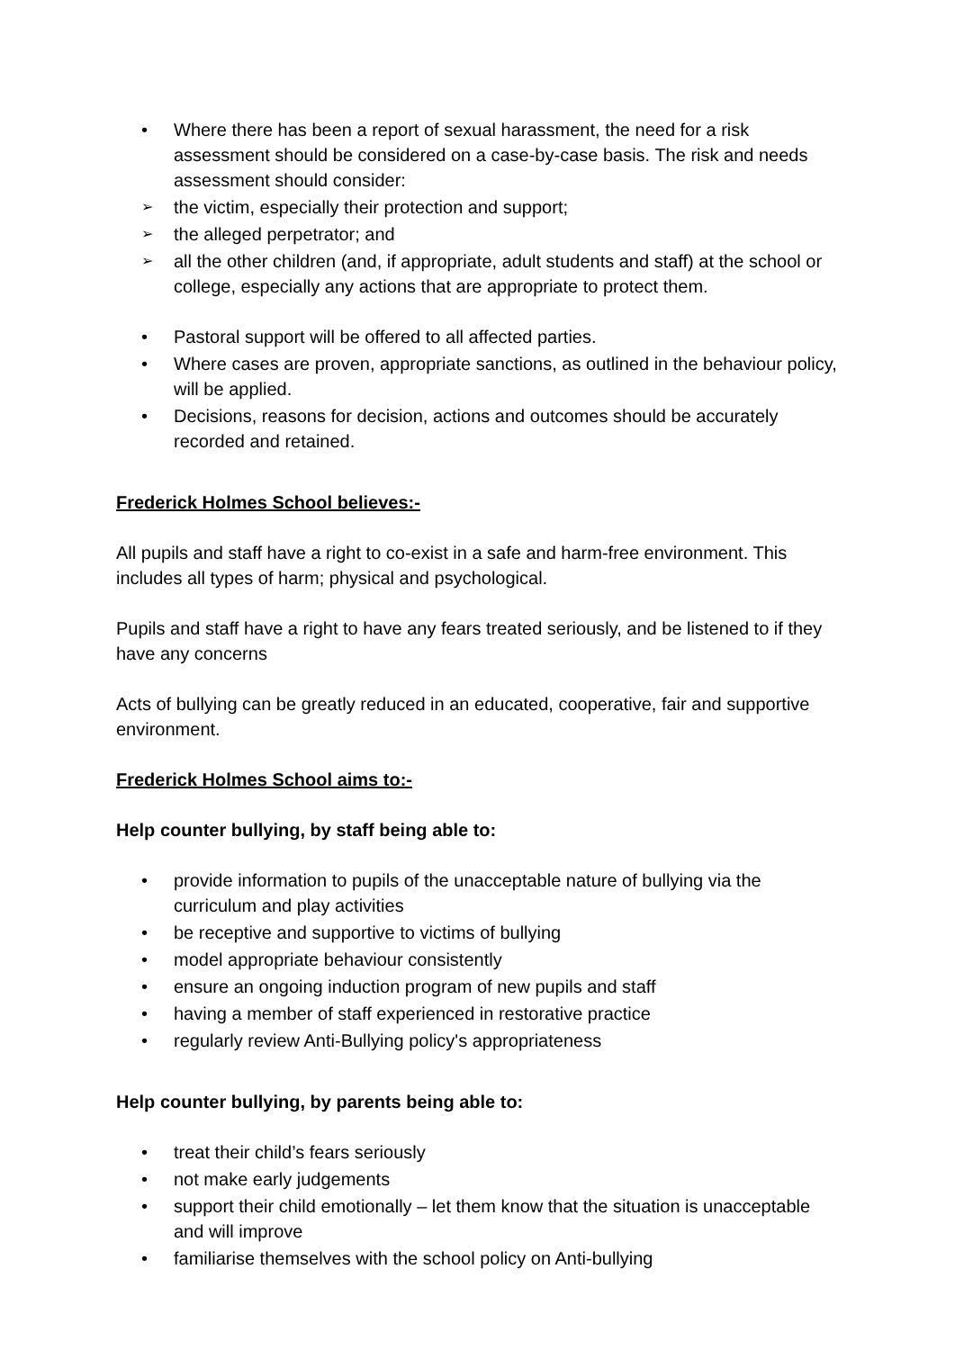• Where there has been a report of sexual harassment, the need for a risk assessment should be considered on a case-by-case basis. The risk and needs assessment should consider:
➢ the victim, especially their protection and support;
➢ the alleged perpetrator; and
➢ all the other children (and, if appropriate, adult students and staff) at the school or college, especially any actions that are appropriate to protect them.
• Pastoral support will be offered to all affected parties.
• Where cases are proven, appropriate sanctions, as outlined in the behaviour policy, will be applied.
• Decisions, reasons for decision, actions and outcomes should be accurately recorded and retained.
Frederick Holmes School believes:-
All pupils and staff have a right to co-exist in a safe and harm-free environment. This includes all types of harm; physical and psychological.
Pupils and staff have a right to have any fears treated seriously, and be listened to if they have any concerns
Acts of bullying can be greatly reduced in an educated, cooperative, fair and supportive environment.
Frederick Holmes School aims to:-
Help counter bullying, by staff being able to:
• provide information to pupils of the unacceptable nature of bullying via the curriculum and play activities
• be receptive and supportive to victims of bullying
• model appropriate behaviour consistently
• ensure an ongoing induction program of new pupils and staff
• having a member of staff experienced in restorative practice
• regularly review Anti-Bullying policy's appropriateness
Help counter bullying, by parents being able to:
• treat their child’s fears seriously
• not make early judgements
• support their child emotionally – let them know that the situation is unacceptable and will improve
• familiarise themselves with the school policy on Anti-bullying